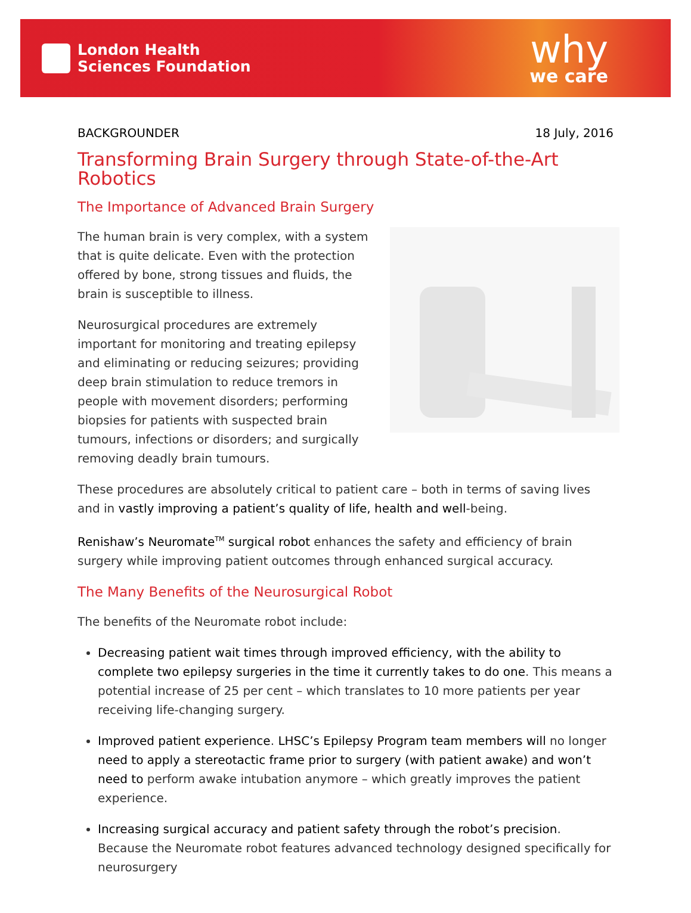London Health
Sciences Foundation
why
we care
BACKGROUNDER 18 July, 2016
Transforming Brain Surgery through State-of-the-Art Robotics
The Importance of Advanced Brain Surgery
The human brain is very complex, with a system that is quite delicate. Even with the protection offered by bone, strong tissues and fluids, the brain is susceptible to illness.
Neurosurgical procedures are extremely important for monitoring and treating epilepsy and eliminating or reducing seizures; providing deep brain stimulation to reduce tremors in people with movement disorders; performing biopsies for patients with suspected brain tumours, infections or disorders; and surgically removing deadly brain tumours.
These procedures are absolutely critical to patient care – both in terms of saving lives and in vastly improving a patient’s quality of life, health and well-being.
Renishaw’s Neuromate<sup>TM</sup> surgical robot enhances the safety and efficiency of brain surgery while improving patient outcomes through enhanced surgical accuracy.
The Many Benefits of the Neurosurgical Robot
The benefits of the Neuromate robot include:
Decreasing patient wait times through improved efficiency, with the ability to complete two epilepsy surgeries in the time it currently takes to do one. This means a potential increase of 25 per cent – which translates to 10 more patients per year receiving life-changing surgery.
Improved patient experience. LHSC’s Epilepsy Program team members will no longer need to apply a stereotactic frame prior to surgery (with patient awake) and won’t need to perform awake intubation anymore – which greatly improves the patient experience.
Increasing surgical accuracy and patient safety through the robot’s precision. Because the Neuromate robot features advanced technology designed specifically for neurosurgery